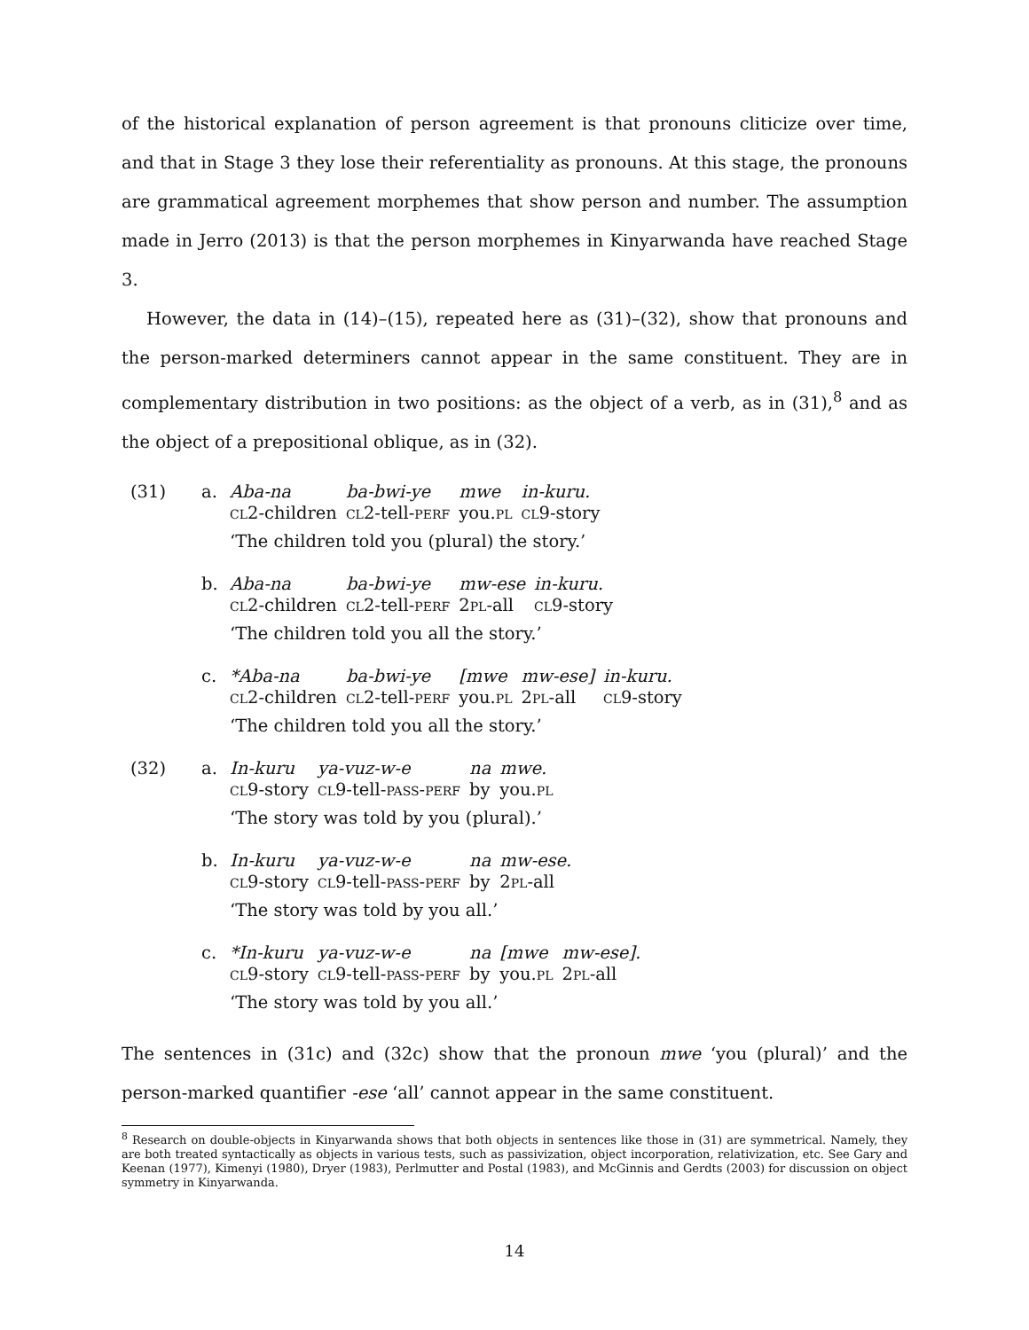of the historical explanation of person agreement is that pronouns cliticize over time, and that in Stage 3 they lose their referentiality as pronouns. At this stage, the pronouns are grammatical agreement morphemes that show person and number. The assumption made in Jerro (2013) is that the person morphemes in Kinyarwanda have reached Stage 3.
However, the data in (14)–(15), repeated here as (31)–(32), show that pronouns and the person-marked determiners cannot appear in the same constituent. They are in complementary distribution in two positions: as the object of a verb, as in (31),<sup>8</sup> and as the object of a prepositional oblique, as in (32).
(31) a.
| Aba-na | ba-bwi-ye | mwe | in-kuru. |
| cl 2-children | cl 2-tell- perf | you. pl | cl 9-story |
‘The children told you (plural) the story.’
b.
| Aba-na | ba-bwi-ye | mw-ese | in-kuru. |
| cl 2-children | cl 2-tell- perf | 2 pl -all | cl 9-story |
‘The children told you all the story.’
c.
| *Aba-na | ba-bwi-ye | [mwe | mw-ese] | in-kuru. |
| cl 2-children | cl 2-tell- perf | you. pl | 2 pl -all | cl 9-story |
‘The children told you all the story.’
(32) a.
| In-kuru | ya-vuz-w-e | na | mwe. |
| cl 9-story | cl 9-tell- pass - perf | by | you. pl |
‘The story was told by you (plural).’
b.
| In-kuru | ya-vuz-w-e | na | mw-ese. |
| cl 9-story | cl 9-tell- pass - perf | by | 2 pl -all |
‘The story was told by you all.’
c.
| *In-kuru | ya-vuz-w-e | na | [mwe | mw-ese]. |
| cl 9-story | cl 9-tell- pass - perf | by | you. pl | 2 pl -all |
‘The story was told by you all.’
The sentences in (31c) and (32c) show that the pronoun mwe ‘you (plural)’ and the person-marked quantifier -ese ‘all’ cannot appear in the same constituent.
<sup>8</sup> Research on double-objects in Kinyarwanda shows that both objects in sentences like those in (31) are symmetrical. Namely, they are both treated syntactically as objects in various tests, such as passivization, object incorporation, relativization, etc. See Gary and Keenan (1977), Kimenyi (1980), Dryer (1983), Perlmutter and Postal (1983), and McGinnis and Gerdts (2003) for discussion on object symmetry in Kinyarwanda.
14